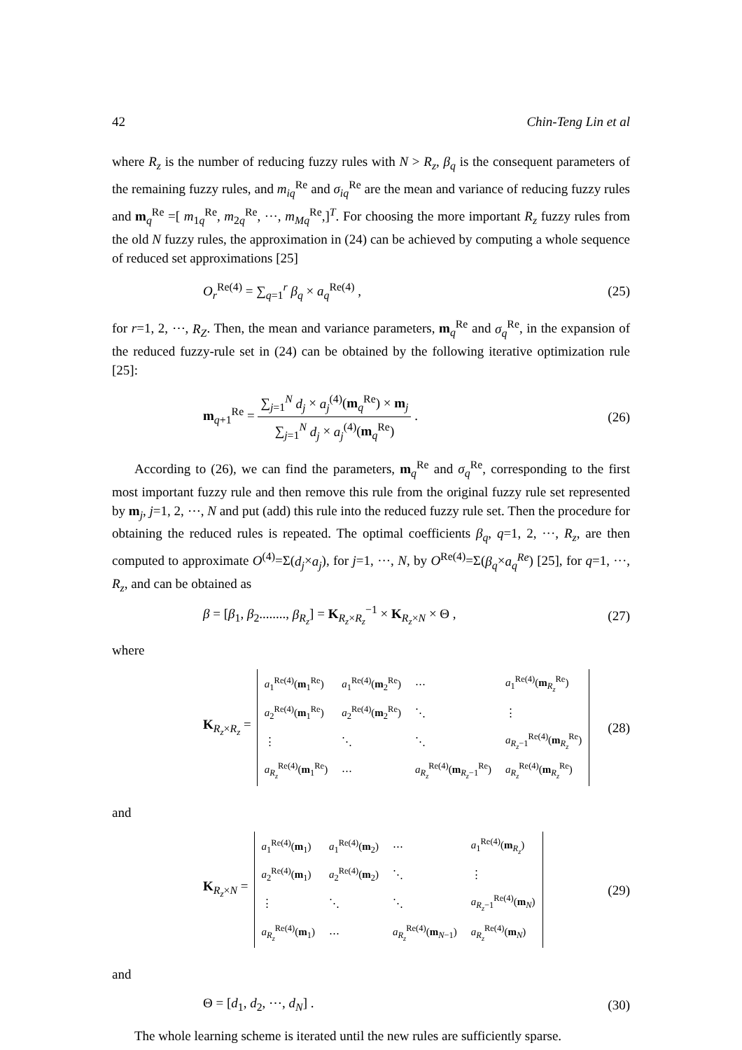42 Chin-Teng Lin et al
where R<sub>z</sub> is the number of reducing fuzzy rules with N > R<sub>z</sub>, β<sub>q</sub> is the consequent parameters of the remaining fuzzy rules, and m<sub>iq</sub><sup>Re</sup> and σ<sub>iq</sub><sup>Re</sup> are the mean and variance of reducing fuzzy rules and m<sub>q</sub><sup>Re</sup> =[ m<sub>1q</sub><sup>Re</sup>, m<sub>2q</sub><sup>Re</sup>, ···, m<sub>Mq</sub><sup>Re</sup>,]<sup>T</sup>. For choosing the more important R<sub>z</sub> fuzzy rules from the old N fuzzy rules, the approximation in (24) can be achieved by computing a whole sequence of reduced set approximations [25]
O<sub>r</sub><sup>Re(4)</sup> = ∑<sub>q=1</sub><sup>r</sup> β<sub>q</sub> × a<sub>q</sub><sup>Re(4)</sup> , (25)
for r=1, 2, ⋯, R<sub>Z</sub>. Then, the mean and variance parameters, m<sub>q</sub><sup>Re</sup> and σ<sub>q</sub><sup>Re</sup>, in the expansion of the reduced fuzzy-rule set in (24) can be obtained by the following iterative optimization rule [25]:
m<sub>q+1</sub><sup>Re</sup> = ∑<sub>j=1</sub><sup>N</sup> d<sub>j</sub> × a<sub>j</sub><sup>(4)</sup>(m<sub>q</sub><sup>Re</sup>) × m<sub>j</sub> ∑<sub>j=1</sub><sup>N</sup> d<sub>j</sub> × a<sub>j</sub><sup>(4)</sup>(m<sub>q</sub><sup>Re</sup>) . (26)
According to (26), we can find the parameters, m<sub>q</sub><sup>Re</sup> and σ<sub>q</sub><sup>Re</sup>, corresponding to the first most important fuzzy rule and then remove this rule from the original fuzzy rule set represented by m<sub>j</sub>, j=1, 2, ⋯, N and put (add) this rule into the reduced fuzzy rule set. Then the procedure for obtaining the reduced rules is repeated. The optimal coefficients β<sub>q</sub>, q=1, 2, ···, R<sub>z</sub>, are then computed to approximate O<sup>(4)</sup>=Σ(d<sub>j</sub>×a<sub>j</sub>), for j=1, ···, N, by O<sup>Re(4)</sup>=Σ(β<sub>q</sub>×a<sub>q</sub><sup>Re</sup>) [25], for q=1, ···, R<sub>z</sub>, and can be obtained as
β = [β<sub>1</sub>, β<sub>2</sub>........, β<sub>R<sub>z</sub></sub>] = K<sub>R<sub>z</sub>×R<sub>z</sub></sub><sup>−1</sup> × K<sub>R<sub>z</sub>×N</sub> × Θ , (27)
where
K<sub>R<sub>z</sub>×R<sub>z</sub></sub> =
| a<sub>1</sub><sup>Re(4)</sup>( m<sub>1</sub><sup>Re</sup>) | a<sub>1</sub><sup>Re(4)</sup>( m<sub>2</sub><sup>Re</sup>) | ⋯ | a<sub>1</sub><sup>Re(4)</sup>( m<sub>R<sub>z</sub></sub><sup>Re</sup>) |
| a<sub>2</sub><sup>Re(4)</sup>( m<sub>1</sub><sup>Re</sup>) | a<sub>2</sub><sup>Re(4)</sup>( m<sub>2</sub><sup>Re</sup>) | ⋱ | ⋮ |
| ⋮ | ⋱ | ⋱ | a<sub>R<sub>z</sub>−1</sub><sup>Re(4)</sup>( m<sub>R<sub>z</sub></sub><sup>Re</sup>) |
| a<sub>R<sub>z</sub></sub><sup>Re(4)</sup>( m<sub>1</sub><sup>Re</sup>) | ⋯ | a<sub>R<sub>z</sub></sub><sup>Re(4)</sup>( m<sub>R<sub>z</sub>−1</sub><sup>Re</sup>) | a<sub>R<sub>z</sub></sub><sup>Re(4)</sup>( m<sub>R<sub>z</sub></sub><sup>Re</sup>) |
(28)
and
K<sub>R<sub>z</sub>×N</sub> =
| a<sub>1</sub><sup>Re(4)</sup>( m<sub>1</sub>) | a<sub>1</sub><sup>Re(4)</sup>( m<sub>2</sub>) | ⋯ | a<sub>1</sub><sup>Re(4)</sup>( m<sub>R<sub>z</sub></sub>) |
| a<sub>2</sub><sup>Re(4)</sup>( m<sub>1</sub>) | a<sub>2</sub><sup>Re(4)</sup>( m<sub>2</sub>) | ⋱ | ⋮ |
| ⋮ | ⋱ | ⋱ | a<sub>R<sub>z</sub>−1</sub><sup>Re(4)</sup>( m<sub>N</sub>) |
| a<sub>R<sub>z</sub></sub><sup>Re(4)</sup>( m<sub>1</sub>) | ⋯ | a<sub>R<sub>z</sub></sub><sup>Re(4)</sup>( m<sub>N−1</sub>) | a<sub>R<sub>z</sub></sub><sup>Re(4)</sup>( m<sub>N</sub>) |
(29)
and
Θ = [d<sub>1</sub>, d<sub>2</sub>, ⋯, d<sub>N</sub>] . (30)
The whole learning scheme is iterated until the new rules are sufficiently sparse.